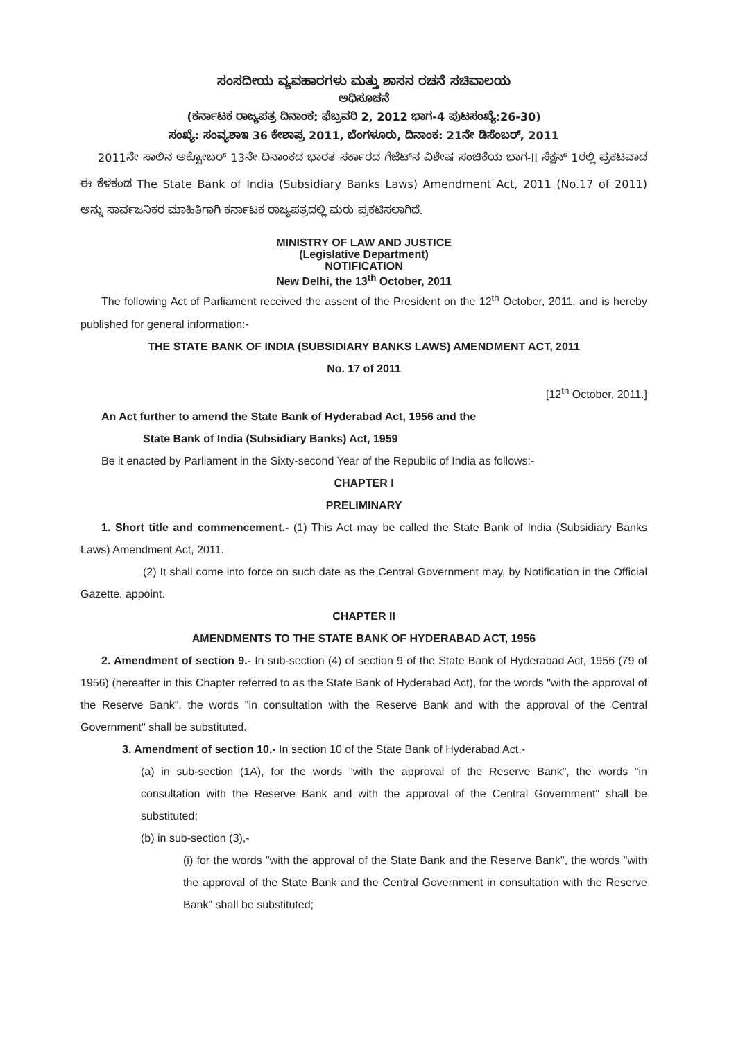ಸಂಸದೀಯ ವ್ಯವಹಾರಗಳು ಮತ್ತು ಶಾಸನ ರಚನೆ ಸಚಿವಾಲಯ
ಅಧಿಸೂಚನೆ
(ಕರ್ನಾಟಕ ರಾಜ್ಯಪತ್ರ ದಿನಾಂಕ: ಫೆಬ್ರವರಿ 2, 2012 ಭಾಗ-4 ಪುಟಸಂಖ್ಯೆ:26-30)
ಸಂಖ್ಯೆ: ಸಂವ್ಯಶಾಇ 36 ಕೇಶಾಪ್ರ 2011, ಬೆಂಗಳೂರು, ದಿನಾಂಕ: 21ನೇ ಡಿಸೆಂಬರ್, 2011
2011ನೇ ಸಾಲಿನ ಅಕ್ಟೋಬರ್ 13ನೇ ದಿನಾಂಕದ ಭಾರತ ಸರ್ಕಾರದ ಗೆಜೆಟ್‌ನ ವಿಶೇಷ ಸಂಚಿಕೆಯ ಭಾಗ-II ಸೆಕ್ಷನ್ 1ರಲ್ಲಿ ಪ್ರಕಟವಾದ ಈ ಕೆಳಕಂಡ The State Bank of India (Subsidiary Banks Laws) Amendment Act, 2011 (No.17 of 2011) ಅನ್ನು ಸಾರ್ವಜನಿಕರ ಮಾಹಿತಿಗಾಗಿ ಕರ್ನಾಟಕ ರಾಜ್ಯಪತ್ರದಲ್ಲಿ ಮರು ಪ್ರಕಟಿಸಲಾಗಿದೆ.
MINISTRY OF LAW AND JUSTICE
(Legislative Department)
NOTIFICATION
New Delhi, the 13<sup>th</sup> October, 2011
The following Act of Parliament received the assent of the President on the 12<sup>th</sup> October, 2011, and is hereby published for general information:-
THE STATE BANK OF INDIA (SUBSIDIARY BANKS LAWS) AMENDMENT ACT, 2011
No. 17 of 2011
[12<sup>th</sup> October, 2011.]
An Act further to amend the State Bank of Hyderabad Act, 1956 and the
State Bank of India (Subsidiary Banks) Act, 1959
Be it enacted by Parliament in the Sixty-second Year of the Republic of India as follows:-
CHAPTER I
PRELIMINARY
1. Short title and commencement.- (1) This Act may be called the State Bank of India (Subsidiary Banks Laws) Amendment Act, 2011.
(2) It shall come into force on such date as the Central Government may, by Notification in the Official Gazette, appoint.
CHAPTER II
AMENDMENTS TO THE STATE BANK OF HYDERABAD ACT, 1956
2. Amendment of section 9.- In sub-section (4) of section 9 of the State Bank of Hyderabad Act, 1956 (79 of 1956) (hereafter in this Chapter referred to as the State Bank of Hyderabad Act), for the words "with the approval of the Reserve Bank", the words "in consultation with the Reserve Bank and with the approval of the Central Government" shall be substituted.
3. Amendment of section 10.- In section 10 of the State Bank of Hyderabad Act,-
(a) in sub-section (1A), for the words "with the approval of the Reserve Bank", the words "in consultation with the Reserve Bank and with the approval of the Central Government" shall be substituted;
(b) in sub-section (3),-
(i) for the words "with the approval of the State Bank and the Reserve Bank", the words "with the approval of the State Bank and the Central Government in consultation with the Reserve Bank" shall be substituted;